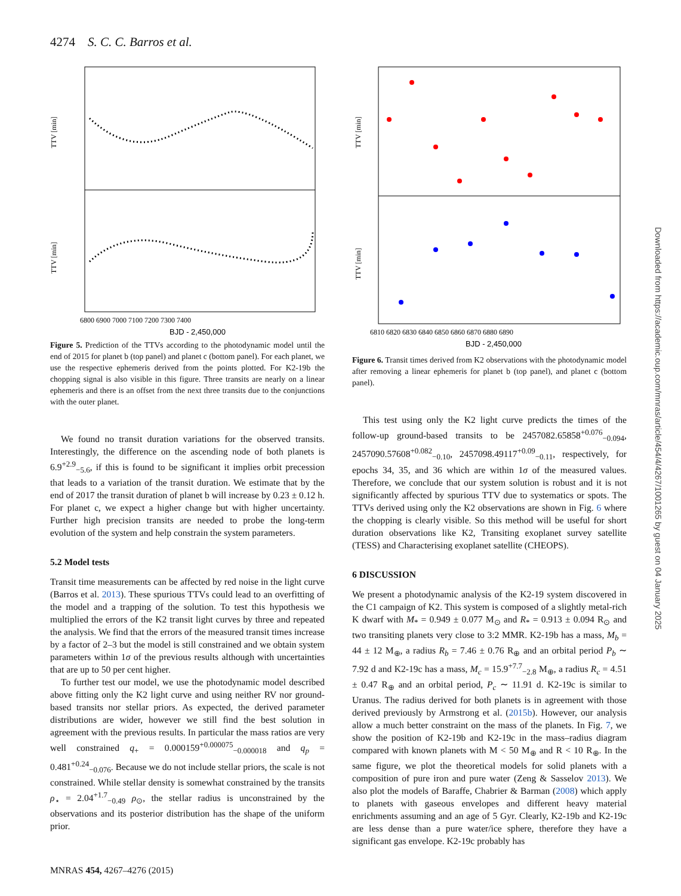4274 S. C. C. Barros et al.
TTV [min]
TTV [min]
6800 6900 7000 7100 7200 7300 7400
BJD - 2,450,000
Figure 5. Prediction of the TTVs according to the photodynamic model until the end of 2015 for planet b (top panel) and planet c (bottom panel). For each planet, we use the respective ephemeris derived from the points plotted. For K2-19b the chopping signal is also visible in this figure. Three transits are nearly on a linear ephemeris and there is an offset from the next three transits due to the conjunctions with the outer planet.
We found no transit duration variations for the observed transits. Interestingly, the difference on the ascending node of both planets is 6.9<sup>+2.9</sup><sub>−5.6</sub>, if this is found to be significant it implies orbit precession that leads to a variation of the transit duration. We estimate that by the end of 2017 the transit duration of planet b will increase by 0.23 ± 0.12 h. For planet c, we expect a higher change but with higher uncertainty. Further high precision transits are needed to probe the long-term evolution of the system and help constrain the system parameters.
5.2 Model tests
Transit time measurements can be affected by red noise in the light curve (Barros et al. 2013). These spurious TTVs could lead to an overfitting of the model and a trapping of the solution. To test this hypothesis we multiplied the errors of the K2 transit light curves by three and repeated the analysis. We find that the errors of the measured transit times increase by a factor of 2–3 but the model is still constrained and we obtain system parameters within 1σ of the previous results although with uncertainties that are up to 50 per cent higher.
To further test our model, we use the photodynamic model described above fitting only the K2 light curve and using neither RV nor ground-based transits nor stellar priors. As expected, the derived parameter distributions are wider, however we still find the best solution in agreement with the previous results. In particular the mass ratios are very well constrained q<sub>+</sub> = 0.000159<sup>+0.000075</sup><sub>−0.000018</sub> and q<sub>p</sub> = 0.481<sup>+0.24</sup><sub>−0.076</sub>. Because we do not include stellar priors, the scale is not constrained. While stellar density is somewhat constrained by the transits ρ<sub>⋆</sub> = 2.04<sup>+1.7</sup><sub>−0.49</sub> ρ<sub>⊙</sub>, the stellar radius is unconstrained by the observations and its posterior distribution has the shape of the uniform prior.
TTV [min]
TTV [min]
6810 6820 6830 6840 6850 6860 6870 6880 6890
BJD - 2,450,000
Figure 6. Transit times derived from K2 observations with the photodynamic model after removing a linear ephemeris for planet b (top panel), and planet c (bottom panel).
This test using only the K2 light curve predicts the times of the follow-up ground-based transits to be 2457082.65858<sup>+0.076</sup><sub>−0.094</sub>, 2457090.57608<sup>+0.082</sup><sub>−0.10</sub>, 2457098.49117<sup>+0.09</sup><sub>−0.11</sub>, respectively, for epochs 34, 35, and 36 which are within 1σ of the measured values. Therefore, we conclude that our system solution is robust and it is not significantly affected by spurious TTV due to systematics or spots. The TTVs derived using only the K2 observations are shown in Fig. 6 where the chopping is clearly visible. So this method will be useful for short duration observations like K2, Transiting exoplanet survey satellite (TESS) and Characterising exoplanet satellite (CHEOPS).
6 DISCUSSION
We present a photodynamic analysis of the K2-19 system discovered in the C1 campaign of K2. This system is composed of a slightly metal-rich K dwarf with M<sub>*</sub> = 0.949 ± 0.077 M<sub>⊙</sub> and R<sub>*</sub> = 0.913 ± 0.094 R<sub>⊙</sub> and two transiting planets very close to 3:2 MMR. K2-19b has a mass, M<sub>b</sub> = 44 ± 12 M<sub>⊕</sub>, a radius R<sub>b</sub> = 7.46 ± 0.76 R<sub>⊕</sub> and an orbital period P<sub>b</sub> ∼ 7.92 d and K2-19c has a mass, M<sub>c</sub> = 15.9<sup>+7.7</sup><sub>−2.8</sub> M<sub>⊕</sub>, a radius R<sub>c</sub> = 4.51 ± 0.47 R<sub>⊕</sub> and an orbital period, P<sub>c</sub> ∼ 11.91 d. K2-19c is similar to Uranus. The radius derived for both planets is in agreement with those derived previously by Armstrong et al. (2015b). However, our analysis allow a much better constraint on the mass of the planets. In Fig. 7, we show the position of K2-19b and K2-19c in the mass–radius diagram compared with known planets with M < 50 M<sub>⊕</sub> and R < 10 R<sub>⊕</sub>. In the same figure, we plot the theoretical models for solid planets with a composition of pure iron and pure water (Zeng & Sasselov 2013). We also plot the models of Baraffe, Chabrier & Barman (2008) which apply to planets with gaseous envelopes and different heavy material enrichments assuming and an age of 5 Gyr. Clearly, K2-19b and K2-19c are less dense than a pure water/ice sphere, therefore they have a significant gas envelope. K2-19c probably has
Downloaded from https://academic.oup.com/mnras/article/454/4/4267/1001265 by guest on 04 January 2025
MNRAS 454, 4267–4276 (2015)